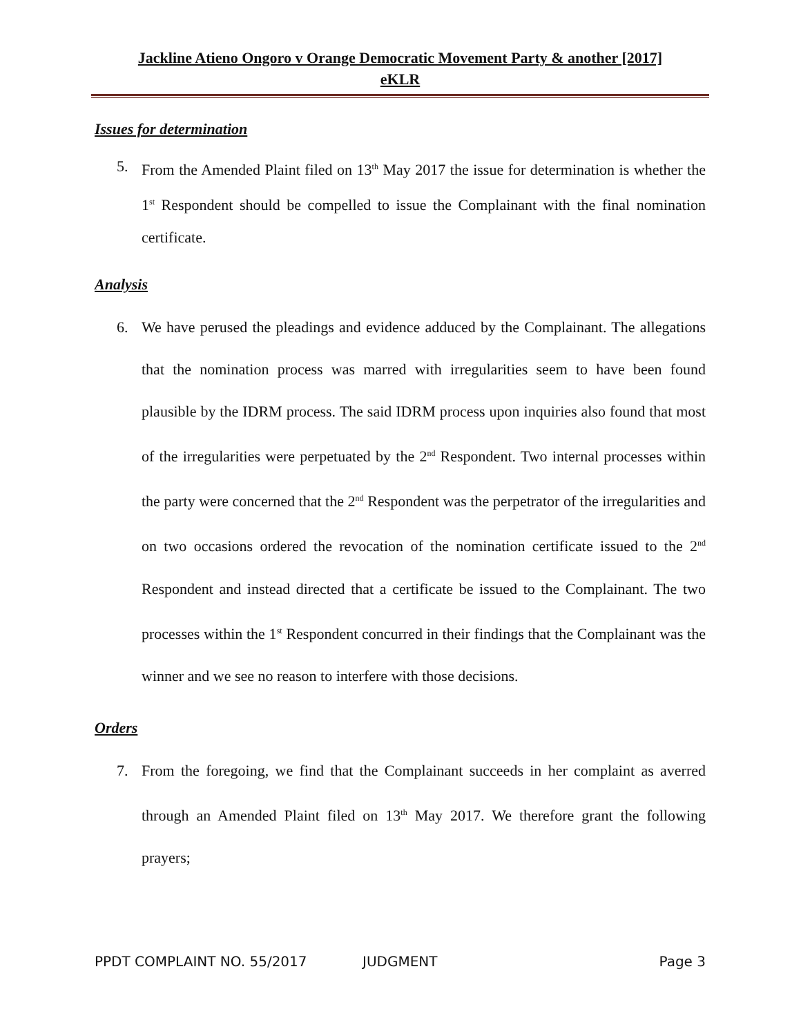Jackline Atieno Ongoro v Orange Democratic Movement Party & another [2017]
eKLR
Issues for determination
5. From the Amended Plaint filed on 13<sup>th</sup> May 2017 the issue for determination is whether the 1<sup>st</sup> Respondent should be compelled to issue the Complainant with the final nomination certificate.
Analysis
6. We have perused the pleadings and evidence adduced by the Complainant. The allegations that the nomination process was marred with irregularities seem to have been found plausible by the IDRM process. The said IDRM process upon inquiries also found that most of the irregularities were perpetuated by the 2<sup>nd</sup> Respondent. Two internal processes within the party were concerned that the 2<sup>nd</sup> Respondent was the perpetrator of the irregularities and on two occasions ordered the revocation of the nomination certificate issued to the 2<sup>nd</sup> Respondent and instead directed that a certificate be issued to the Complainant. The two processes within the 1<sup>st</sup> Respondent concurred in their findings that the Complainant was the winner and we see no reason to interfere with those decisions.
Orders
7. From the foregoing, we find that the Complainant succeeds in her complaint as averred through an Amended Plaint filed on 13<sup>th</sup> May 2017. We therefore grant the following prayers;
PPDT COMPLAINT NO. 55/2017 JUDGMENT Page 3